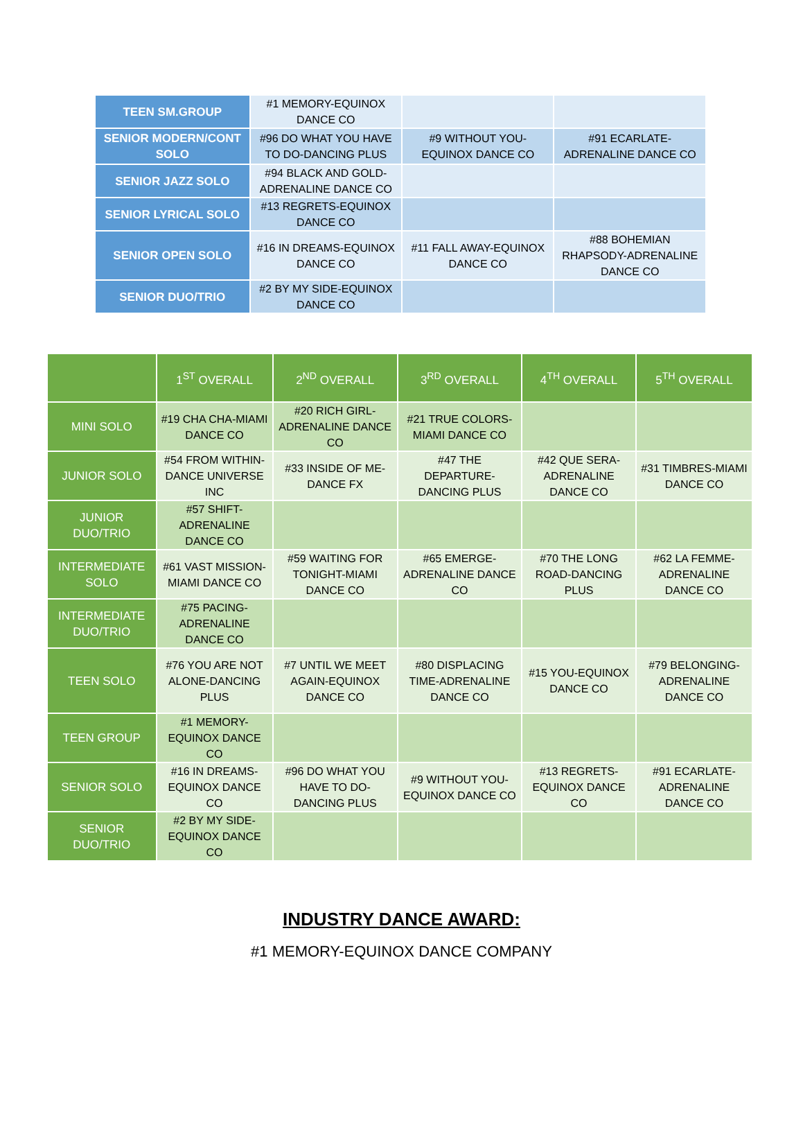| TEEN SM.GROUP | #1 MEMORY-EQUINOX DANCE CO | | |
| SENIOR MODERN/CONT SOLO | #96 DO WHAT YOU HAVE TO DO-DANCING PLUS | #9 WITHOUT YOU-EQUINOX DANCE CO | #91 ECARLATE-ADRENALINE DANCE CO |
| SENIOR JAZZ SOLO | #94 BLACK AND GOLD-ADRENALINE DANCE CO | | |
| SENIOR LYRICAL SOLO | #13 REGRETS-EQUINOX DANCE CO | | |
| SENIOR OPEN SOLO | #16 IN DREAMS-EQUINOX DANCE CO | #11 FALL AWAY-EQUINOX DANCE CO | #88 BOHEMIAN RHAPSODY-ADRENALINE DANCE CO |
| SENIOR DUO/TRIO | #2 BY MY SIDE-EQUINOX DANCE CO | | |
| | 1<sup>ST</sup> OVERALL | 2<sup>ND</sup> OVERALL | 3<sup>RD</sup> OVERALL | 4<sup>TH</sup> OVERALL | 5<sup>TH</sup> OVERALL |
| --- | --- | --- | --- | --- | --- |
| MINI SOLO | #19 CHA CHA-MIAMI DANCE CO | #20 RICH GIRL-ADRENALINE DANCE CO | #21 TRUE COLORS-MIAMI DANCE CO | | |
| JUNIOR SOLO | #54 FROM WITHIN-DANCE UNIVERSE INC | #33 INSIDE OF ME-DANCE FX | #47 THE DEPARTURE-DANCING PLUS | #42 QUE SERA-ADRENALINE DANCE CO | #31 TIMBRES-MIAMI DANCE CO |
| JUNIOR DUO/TRIO | #57 SHIFT-ADRENALINE DANCE CO | | | | |
| INTERMEDIATE SOLO | #61 VAST MISSION-MIAMI DANCE CO | #59 WAITING FOR TONIGHT-MIAMI DANCE CO | #65 EMERGE-ADRENALINE DANCE CO | #70 THE LONG ROAD-DANCING PLUS | #62 LA FEMME-ADRENALINE DANCE CO |
| INTERMEDIATE DUO/TRIO | #75 PACING-ADRENALINE DANCE CO | | | | |
| TEEN SOLO | #76 YOU ARE NOT ALONE-DANCING PLUS | #7 UNTIL WE MEET AGAIN-EQUINOX DANCE CO | #80 DISPLACING TIME-ADRENALINE DANCE CO | #15 YOU-EQUINOX DANCE CO | #79 BELONGING-ADRENALINE DANCE CO |
| TEEN GROUP | #1 MEMORY-EQUINOX DANCE CO | | | | |
| SENIOR SOLO | #16 IN DREAMS-EQUINOX DANCE CO | #96 DO WHAT YOU HAVE TO DO-DANCING PLUS | #9 WITHOUT YOU-EQUINOX DANCE CO | #13 REGRETS-EQUINOX DANCE CO | #91 ECARLATE-ADRENALINE DANCE CO |
| SENIOR DUO/TRIO | #2 BY MY SIDE-EQUINOX DANCE CO | | | | |
INDUSTRY DANCE AWARD:
#1 MEMORY-EQUINOX DANCE COMPANY